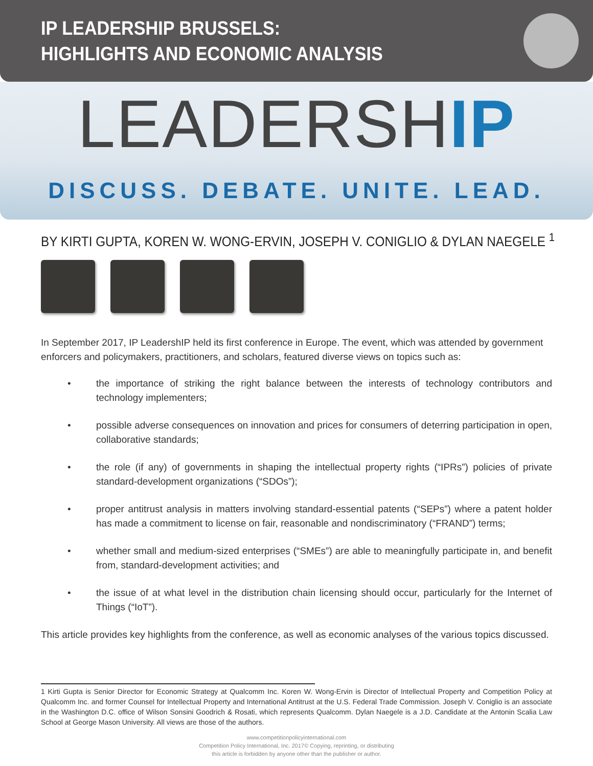IP LEADERSHIP BRUSSELS:
HIGHLIGHTS AND ECONOMIC ANALYSIS
LEADERSHIP
DISCUSS. DEBATE. UNITE. LEAD.
BY KIRTI GUPTA, KOREN W. WONG-ERVIN, JOSEPH V. CONIGLIO & DYLAN NAEGELE <sup>1</sup>
In September 2017, IP LeadershIP held its first conference in Europe. The event, which was attended by government enforcers and policymakers, practitioners, and scholars, featured diverse views on topics such as:
• the importance of striking the right balance between the interests of technology contributors and technology implementers;
• possible adverse consequences on innovation and prices for consumers of deterring participation in open, collaborative standards;
• the role (if any) of governments in shaping the intellectual property rights (“IPRs”) policies of private standard-development organizations (“SDOs”);
• proper antitrust analysis in matters involving standard-essential patents (“SEPs”) where a patent holder has made a commitment to license on fair, reasonable and nondiscriminatory (“FRAND”) terms;
• whether small and medium-sized enterprises (“SMEs”) are able to meaningfully participate in, and benefit from, standard-development activities; and
• the issue of at what level in the distribution chain licensing should occur, particularly for the Internet of Things (“IoT”).
This article provides key highlights from the conference, as well as economic analyses of the various topics discussed.
1 Kirti Gupta is Senior Director for Economic Strategy at Qualcomm Inc. Koren W. Wong-Ervin is Director of Intellectual Property and Competition Policy at Qualcomm Inc. and former Counsel for Intellectual Property and International Antitrust at the U.S. Federal Trade Commission. Joseph V. Coniglio is an associate in the Washington D.C. office of Wilson Sonsini Goodrich & Rosati, which represents Qualcomm. Dylan Naegele is a J.D. Candidate at the Antonin Scalia Law School at George Mason University. All views are those of the authors.
www.competitionpolicyinternational.com
Competition Policy International, Inc. 2017© Copying, reprinting, or distributing
this article is forbidden by anyone other than the publisher or author.